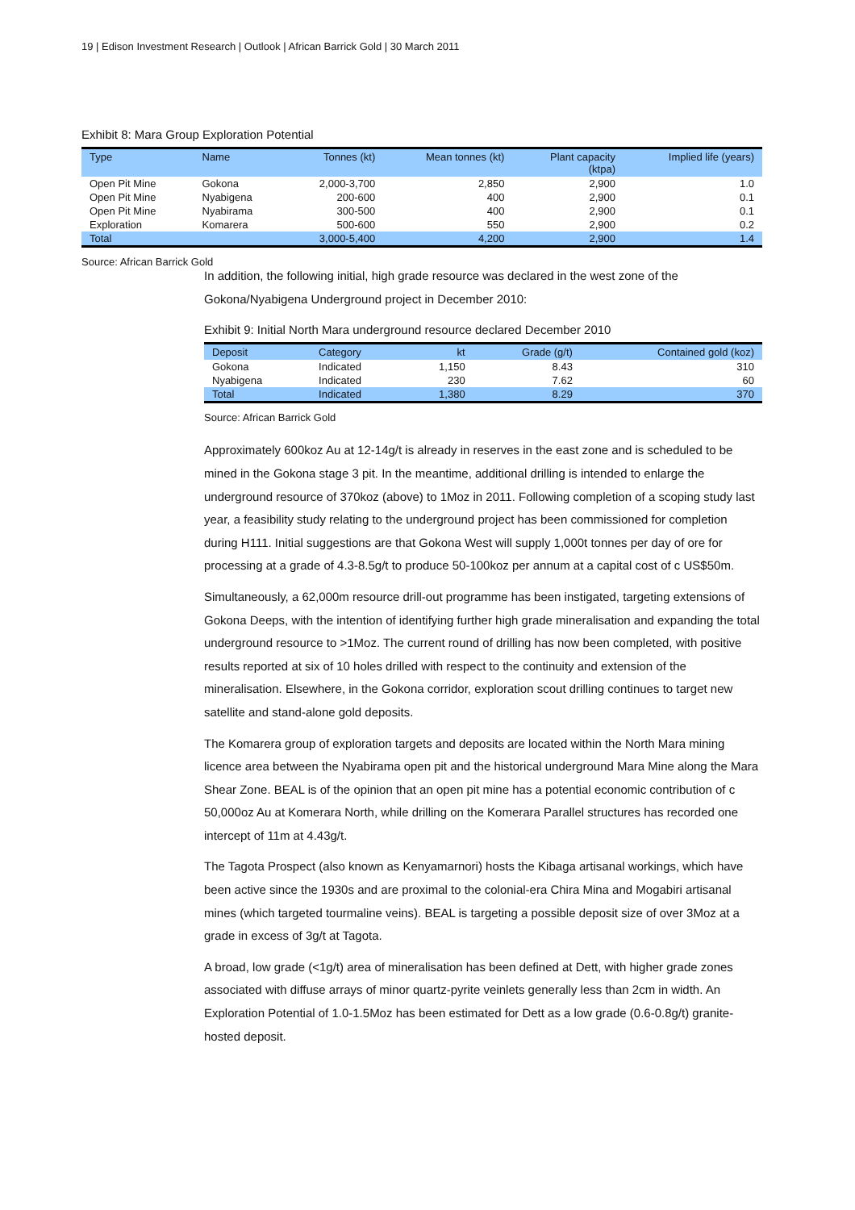19 | Edison Investment Research | Outlook | African Barrick Gold | 30 March 2011
Exhibit 8: Mara Group Exploration Potential
| Type | Name | Tonnes (kt) | Mean tonnes (kt) | Plant capacity (ktpa) | Implied life (years) |
| --- | --- | --- | --- | --- | --- |
| Open Pit Mine | Gokona | 2,000-3,700 | 2,850 | 2,900 | 1.0 |
| Open Pit Mine | Nyabigena | 200-600 | 400 | 2,900 | 0.1 |
| Open Pit Mine | Nyabirama | 300-500 | 400 | 2,900 | 0.1 |
| Exploration | Komarera | 500-600 | 550 | 2,900 | 0.2 |
| Total | | 3,000-5,400 | 4,200 | 2,900 | 1.4 |
Source: African Barrick Gold
In addition, the following initial, high grade resource was declared in the west zone of the Gokona/Nyabigena Underground project in December 2010:
Exhibit 9: Initial North Mara underground resource declared December 2010
| Deposit | Category | kt | Grade (g/t) | Contained gold (koz) |
| --- | --- | --- | --- | --- |
| Gokona | Indicated | 1,150 | 8.43 | 310 |
| Nyabigena | Indicated | 230 | 7.62 | 60 |
| Total | Indicated | 1,380 | 8.29 | 370 |
Source: African Barrick Gold
Approximately 600koz Au at 12-14g/t is already in reserves in the east zone and is scheduled to be mined in the Gokona stage 3 pit. In the meantime, additional drilling is intended to enlarge the underground resource of 370koz (above) to 1Moz in 2011. Following completion of a scoping study last year, a feasibility study relating to the underground project has been commissioned for completion during H111. Initial suggestions are that Gokona West will supply 1,000t tonnes per day of ore for processing at a grade of 4.3-8.5g/t to produce 50-100koz per annum at a capital cost of c US$50m.
Simultaneously, a 62,000m resource drill-out programme has been instigated, targeting extensions of Gokona Deeps, with the intention of identifying further high grade mineralisation and expanding the total underground resource to >1Moz. The current round of drilling has now been completed, with positive results reported at six of 10 holes drilled with respect to the continuity and extension of the mineralisation. Elsewhere, in the Gokona corridor, exploration scout drilling continues to target new satellite and stand-alone gold deposits.
The Komarera group of exploration targets and deposits are located within the North Mara mining licence area between the Nyabirama open pit and the historical underground Mara Mine along the Mara Shear Zone. BEAL is of the opinion that an open pit mine has a potential economic contribution of c 50,000oz Au at Komerara North, while drilling on the Komerara Parallel structures has recorded one intercept of 11m at 4.43g/t.
The Tagota Prospect (also known as Kenyamarnori) hosts the Kibaga artisanal workings, which have been active since the 1930s and are proximal to the colonial-era Chira Mina and Mogabiri artisanal mines (which targeted tourmaline veins). BEAL is targeting a possible deposit size of over 3Moz at a grade in excess of 3g/t at Tagota.
A broad, low grade (<1g/t) area of mineralisation has been defined at Dett, with higher grade zones associated with diffuse arrays of minor quartz-pyrite veinlets generally less than 2cm in width. An Exploration Potential of 1.0-1.5Moz has been estimated for Dett as a low grade (0.6-0.8g/t) granite-hosted deposit.